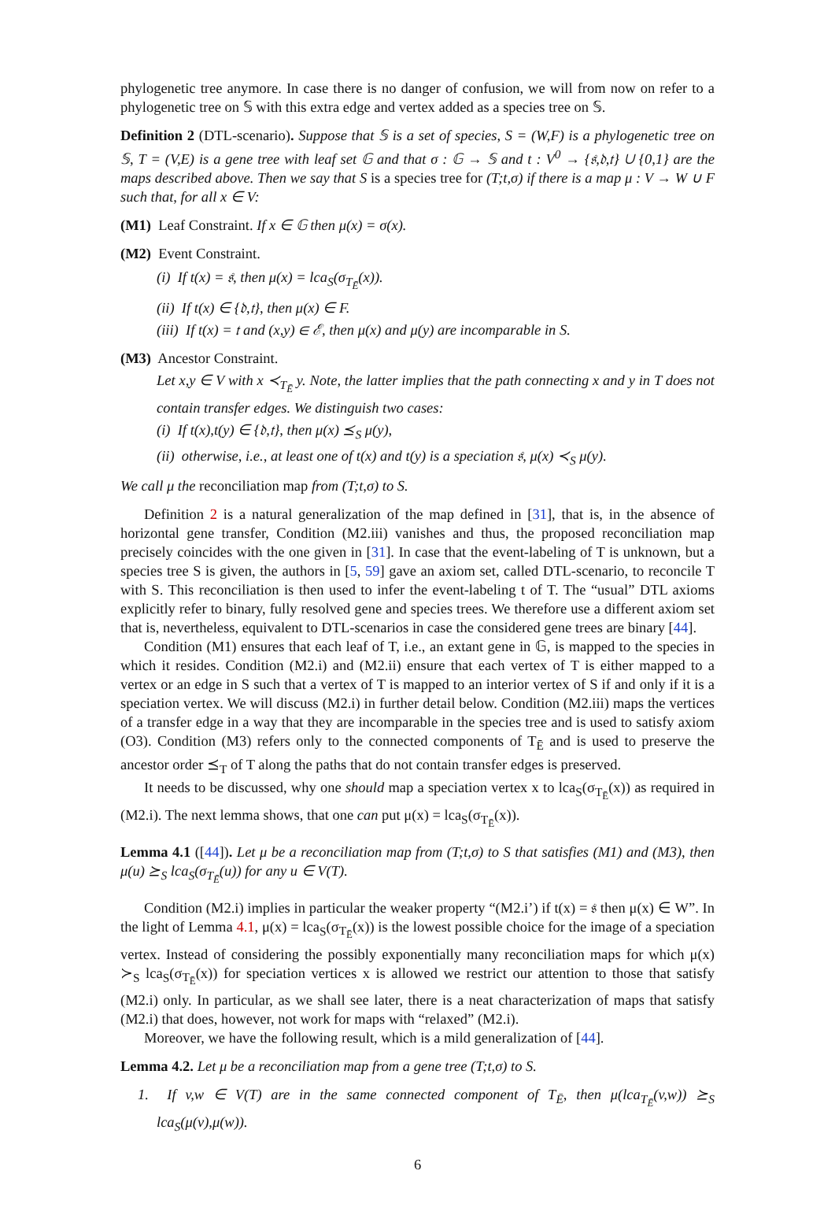phylogenetic tree anymore. In case there is no danger of confusion, we will from now on refer to a phylogenetic tree on 𝕊 with this extra edge and vertex added as a species tree on 𝕊.
Definition 2 (DTL-scenario). Suppose that 𝕊 is a set of species, S = (W,F) is a phylogenetic tree on 𝕊, T = (V,E) is a gene tree with leaf set 𝔾 and that σ : 𝔾 → 𝕊 and t : V<sup>0</sup> → {𝔰,𝔡,𝔱} ∪ {0,1} are the maps described above. Then we say that S is a species tree for (T;t,σ) if there is a map μ : V → W ∪ F such that, for all x ∈ V:
(M1) Leaf Constraint. If x ∈ 𝔾 then μ(x) = σ(x).
(M2) Event Constraint.
(i) If t(x) = 𝔰, then μ(x) = lca<sub>S</sub>(σ<sub>T<sub>Ē</sub></sub>(x)).
(ii) If t(x) ∈ {𝔡,𝔱}, then μ(x) ∈ F.
(iii) If t(x) = 𝔱 and (x,y) ∈ ℰ, then μ(x) and μ(y) are incomparable in S.
(M3) Ancestor Constraint.
Let x,y ∈ V with x ≺<sub>T<sub>Ē</sub></sub> y. Note, the latter implies that the path connecting x and y in T does not contain transfer edges. We distinguish two cases:
(i) If t(x),t(y) ∈ {𝔡,𝔱}, then μ(x) ⪯<sub>S</sub> μ(y),
(ii) otherwise, i.e., at least one of t(x) and t(y) is a speciation 𝔰, μ(x) ≺<sub>S</sub> μ(y).
We call μ the reconciliation map from (T;t,σ) to S.
Definition 2 is a natural generalization of the map defined in [31], that is, in the absence of horizontal gene transfer, Condition (M2.iii) vanishes and thus, the proposed reconciliation map precisely coincides with the one given in [31]. In case that the event-labeling of T is unknown, but a species tree S is given, the authors in [5, 59] gave an axiom set, called DTL-scenario, to reconcile T with S. This reconciliation is then used to infer the event-labeling t of T. The “usual” DTL axioms explicitly refer to binary, fully resolved gene and species trees. We therefore use a different axiom set that is, nevertheless, equivalent to DTL-scenarios in case the considered gene trees are binary [44].
Condition (M1) ensures that each leaf of T, i.e., an extant gene in 𝔾, is mapped to the species in which it resides. Condition (M2.i) and (M2.ii) ensure that each vertex of T is either mapped to a vertex or an edge in S such that a vertex of T is mapped to an interior vertex of S if and only if it is a speciation vertex. We will discuss (M2.i) in further detail below. Condition (M2.iii) maps the vertices of a transfer edge in a way that they are incomparable in the species tree and is used to satisfy axiom (O3). Condition (M3) refers only to the connected components of T<sub>Ē</sub> and is used to preserve the ancestor order ⪯<sub>T</sub> of T along the paths that do not contain transfer edges is preserved.
It needs to be discussed, why one should map a speciation vertex x to lca<sub>S</sub>(σ<sub>T<sub>Ē</sub></sub>(x)) as required in (M2.i). The next lemma shows, that one can put μ(x) = lca<sub>S</sub>(σ<sub>T<sub>Ē</sub></sub>(x)).
Lemma 4.1 ([44]). Let μ be a reconciliation map from (T;t,σ) to S that satisfies (M1) and (M3), then μ(u) ⪰<sub>S</sub> lca<sub>S</sub>(σ<sub>T<sub>Ē</sub></sub>(u)) for any u ∈ V(T).
Condition (M2.i) implies in particular the weaker property “(M2.i’) if t(x) = 𝔰 then μ(x) ∈ W”. In the light of Lemma 4.1, μ(x) = lca<sub>S</sub>(σ<sub>T<sub>Ē</sub></sub>(x)) is the lowest possible choice for the image of a speciation vertex. Instead of considering the possibly exponentially many reconciliation maps for which μ(x) ≻<sub>S</sub> lca<sub>S</sub>(σ<sub>T<sub>Ē</sub></sub>(x)) for speciation vertices x is allowed we restrict our attention to those that satisfy (M2.i) only. In particular, as we shall see later, there is a neat characterization of maps that satisfy (M2.i) that does, however, not work for maps with “relaxed” (M2.i).
Moreover, we have the following result, which is a mild generalization of [44].
Lemma 4.2. Let μ be a reconciliation map from a gene tree (T;t,σ) to S.
1. If v,w ∈ V(T) are in the same connected component of T<sub>Ē</sub>, then μ(lca<sub>T<sub>Ē</sub></sub>(v,w)) ⪰<sub>S</sub> lca<sub>S</sub>(μ(v),μ(w)).
6